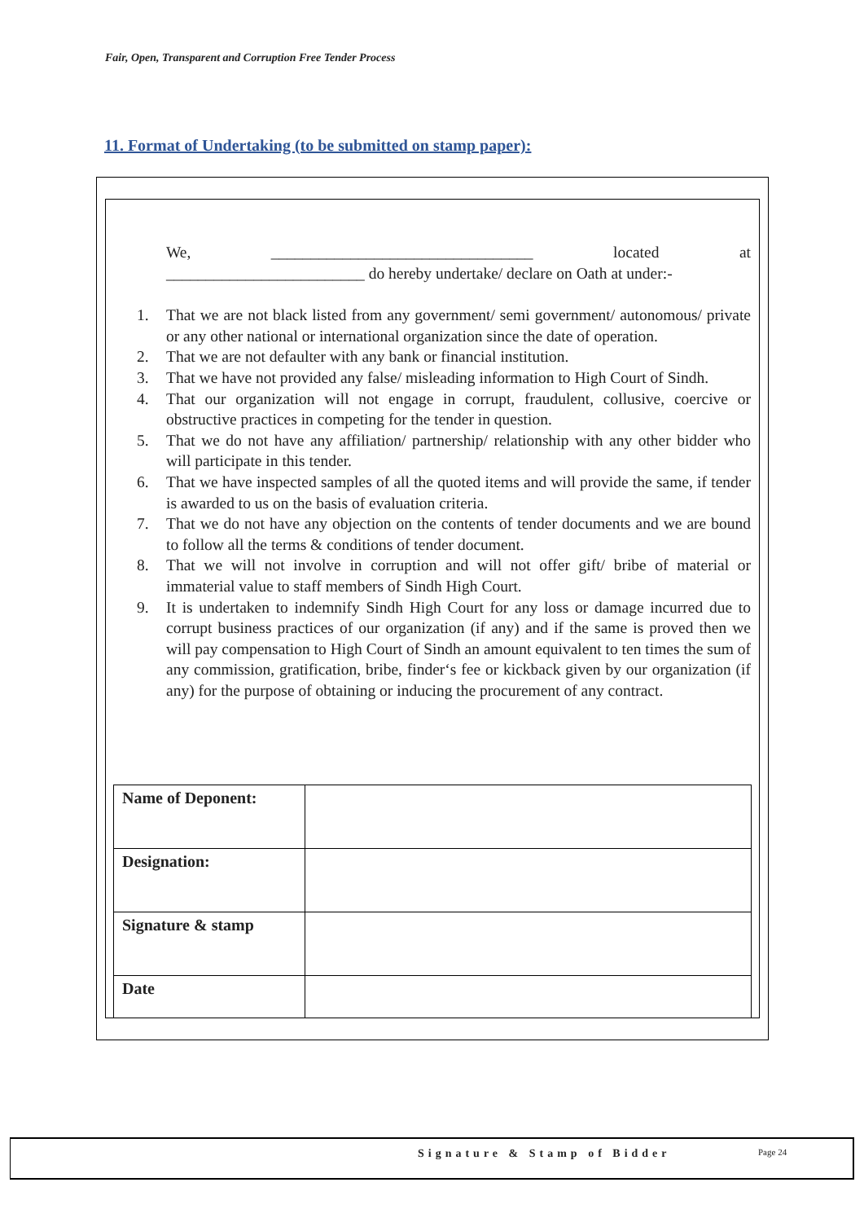Fair, Open, Transparent and Corruption Free Tender Process
11. Format of Undertaking (to be submitted on stamp paper):
We, _________________________________ located at
_________________________ do hereby undertake/ declare on Oath at under:-
1. That we are not black listed from any government/ semi government/ autonomous/ private or any other national or international organization since the date of operation.
2. That we are not defaulter with any bank or financial institution.
3. That we have not provided any false/ misleading information to High Court of Sindh.
4. That our organization will not engage in corrupt, fraudulent, collusive, coercive or obstructive practices in competing for the tender in question.
5. That we do not have any affiliation/ partnership/ relationship with any other bidder who will participate in this tender.
6. That we have inspected samples of all the quoted items and will provide the same, if tender is awarded to us on the basis of evaluation criteria.
7. That we do not have any objection on the contents of tender documents and we are bound to follow all the terms & conditions of tender document.
8. That we will not involve in corruption and will not offer gift/ bribe of material or immaterial value to staff members of Sindh High Court.
9. It is undertaken to indemnify Sindh High Court for any loss or damage incurred due to corrupt business practices of our organization (if any) and if the same is proved then we will pay compensation to High Court of Sindh an amount equivalent to ten times the sum of any commission, gratification, bribe, finder‘s fee or kickback given by our organization (if any) for the purpose of obtaining or inducing the procurement of any contract.
| Name of Deponent: | |
| Designation: | |
| Signature & stamp | |
| Date | |
Signature & Stamp of Bidder Page 24